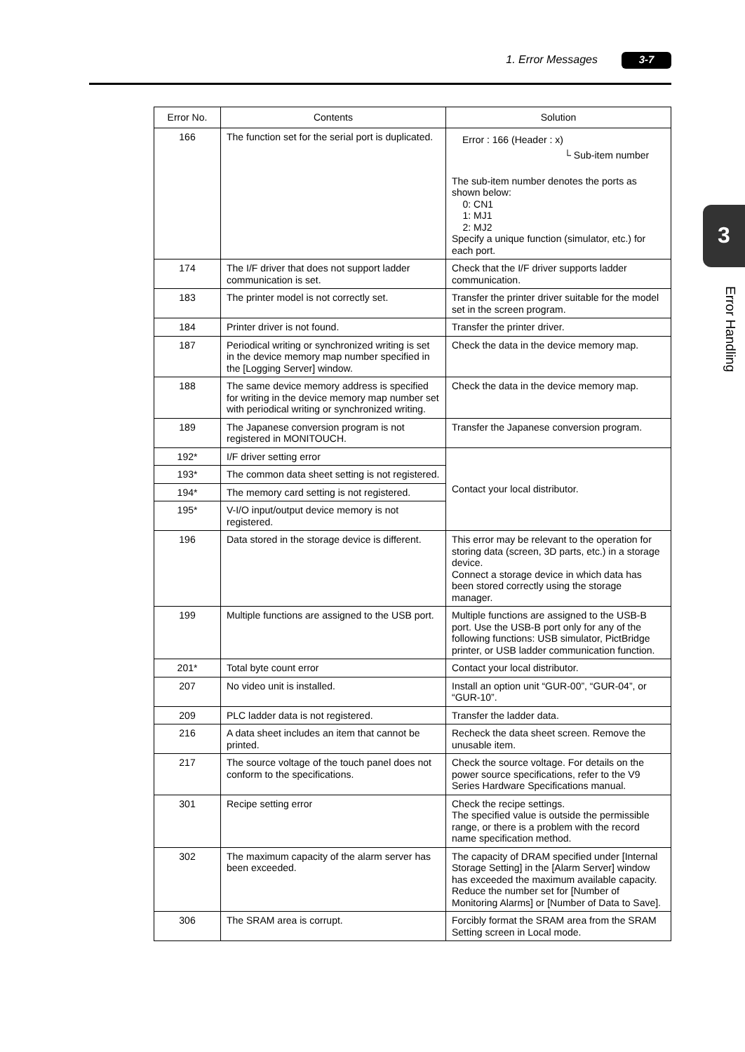1. Error Messages 3-7
3
Error Handling
| Error No. | Contents | Solution |
| --- | --- | --- |
| 166 | The function set for the serial port is duplicated. | Error : 166 (Header : x) └ Sub-item number The sub-item number denotes the ports as shown below: 0: CN1 1: MJ1 2: MJ2 Specify a unique function (simulator, etc.) for each port. |
| 174 | The I/F driver that does not support ladder communication is set. | Check that the I/F driver supports ladder communication. |
| 183 | The printer model is not correctly set. | Transfer the printer driver suitable for the model set in the screen program. |
| 184 | Printer driver is not found. | Transfer the printer driver. |
| 187 | Periodical writing or synchronized writing is set in the device memory map number specified in the [Logging Server] window. | Check the data in the device memory map. |
| 188 | The same device memory address is specified for writing in the device memory map number set with periodical writing or synchronized writing. | Check the data in the device memory map. |
| 189 | The Japanese conversion program is not registered in MONITOUCH. | Transfer the Japanese conversion program. |
| 192* | I/F driver setting error | Contact your local distributor. |
| 193* | The common data sheet setting is not registered. | |
| 194* | The memory card setting is not registered. | |
| 195* | V-I/O input/output device memory is not registered. | |
| 196 | Data stored in the storage device is different. | This error may be relevant to the operation for storing data (screen, 3D parts, etc.) in a storage device. Connect a storage device in which data has been stored correctly using the storage manager. |
| 199 | Multiple functions are assigned to the USB port. | Multiple functions are assigned to the USB-B port. Use the USB-B port only for any of the following functions: USB simulator, PictBridge printer, or USB ladder communication function. |
| 201* | Total byte count error | Contact your local distributor. |
| 207 | No video unit is installed. | Install an option unit “GUR-00”, “GUR-04”, or “GUR-10”. |
| 209 | PLC ladder data is not registered. | Transfer the ladder data. |
| 216 | A data sheet includes an item that cannot be printed. | Recheck the data sheet screen. Remove the unusable item. |
| 217 | The source voltage of the touch panel does not conform to the specifications. | Check the source voltage. For details on the power source specifications, refer to the V9 Series Hardware Specifications manual. |
| 301 | Recipe setting error | Check the recipe settings. The specified value is outside the permissible range, or there is a problem with the record name specification method. |
| 302 | The maximum capacity of the alarm server has been exceeded. | The capacity of DRAM specified under [Internal Storage Setting] in the [Alarm Server] window has exceeded the maximum available capacity. Reduce the number set for [Number of Monitoring Alarms] or [Number of Data to Save]. |
| 306 | The SRAM area is corrupt. | Forcibly format the SRAM area from the SRAM Setting screen in Local mode. |